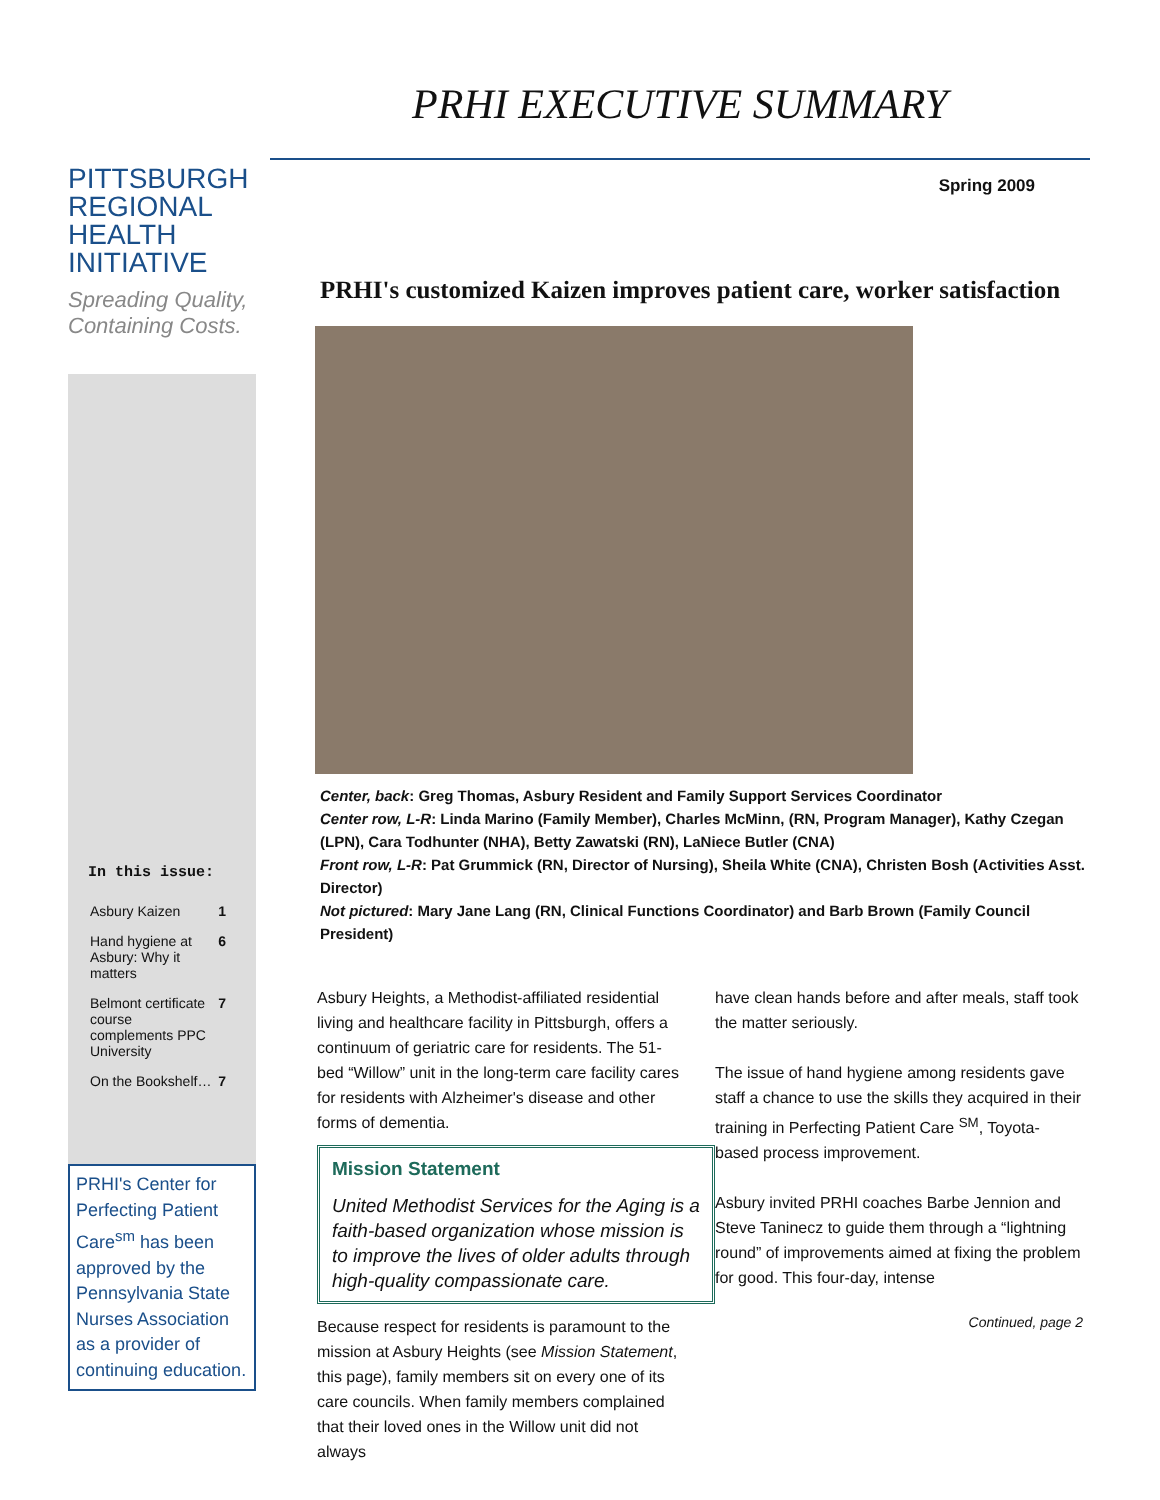PITTSBURGH
REGIONAL
HEALTH
INITIATIVE
Spreading Quality,
Containing Costs.
In this issue:
| Asbury Kaizen | 1 |
| Hand hygiene at Asbury: Why it matters | 6 |
| Belmont certificate course complements PPC University | 7 |
| On the Bookshelf… | 7 |
PRHI's Center for Perfecting Patient Care<sup>sm</sup> has been approved by the Pennsylvania State Nurses Association as a provider of continuing education.
PRHI EXECUTIVE SUMMARY
Spring 2009
PRHI's customized Kaizen improves patient care, worker satisfaction
Center, back: Greg Thomas, Asbury Resident and Family Support Services Coordinator
Center row, L-R: Linda Marino (Family Member), Charles McMinn, (RN, Program Manager), Kathy Czegan (LPN), Cara Todhunter (NHA), Betty Zawatski (RN), LaNiece Butler (CNA)
Front row, L-R: Pat Grummick (RN, Director of Nursing), Sheila White (CNA), Christen Bosh (Activities Asst. Director)
Not pictured: Mary Jane Lang (RN, Clinical Functions Coordinator) and Barb Brown (Family Council President)
Asbury Heights, a Methodist-affiliated residential living and healthcare facility in Pittsburgh, offers a continuum of geriatric care for residents. The 51-bed “Willow” unit in the long-term care facility cares for residents with Alzheimer's disease and other forms of dementia.
Mission Statement
United Methodist Services for the Aging is a faith-based organization whose mission is to improve the lives of older adults through high-quality compassionate care.
Because respect for residents is paramount to the mission at Asbury Heights (see Mission Statement, this page), family members sit on every one of its care councils. When family members complained that their loved ones in the Willow unit did not always
have clean hands before and after meals, staff took the matter seriously.
The issue of hand hygiene among residents gave staff a chance to use the skills they acquired in their training in Perfecting Patient Care <sup>SM</sup>, Toyota-based process improvement.
Asbury invited PRHI coaches Barbe Jennion and Steve Taninecz to guide them through a “lightning round” of improvements aimed at fixing the problem for good. This four-day, intense
Continued, page 2